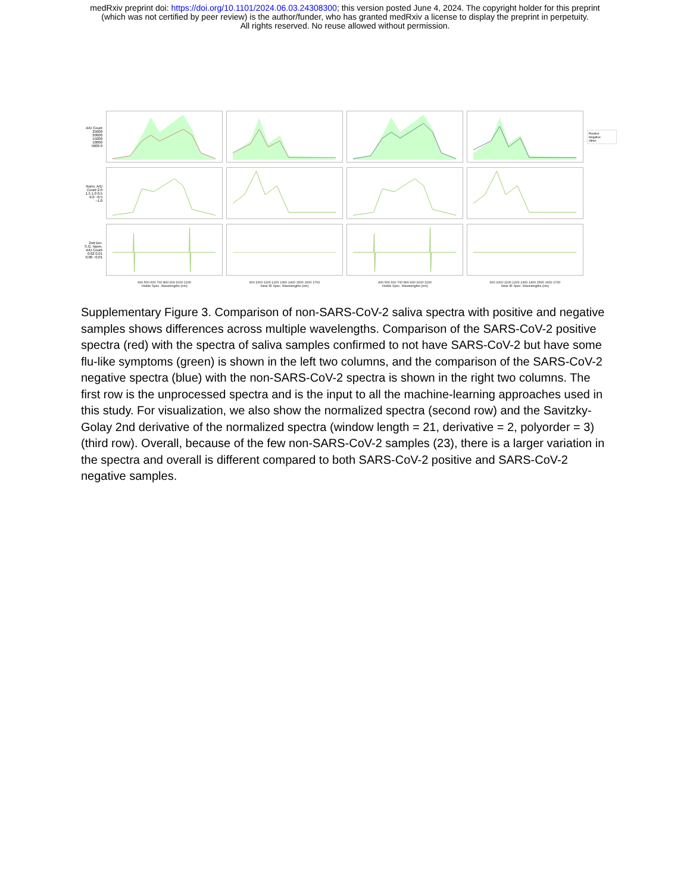medRxiv preprint doi: https://doi.org/10.1101/2024.06.03.24308300; this version posted June 4, 2024. The copyright holder for this preprint
(which was not certified by peer review) is the author/funder, who has granted medRxiv a license to display the preprint in perpetuity.
All rights reserved. No reuse allowed without permission.
A/D Count 25000 20000 15000 10000 5000 0
Positive
Negative
Other
Norm. A/D Count 2.0 1.5 1.0 0.5 0.0 −0.5 −1.0
2nd Der. S.G. Norm. A/D Count 0.02 0.01 0.00 −0.01
400 500 600 700 800 900 1000 1100
Visible Spec. Wavelengths (nm)
900 1000 1100 1200 1300 1400 1500 1600 1700
Near IR Spec. Wavelengths (nm)
400 500 600 700 800 900 1000 1100
Visible Spec. Wavelengths (nm)
900 1000 1100 1200 1300 1400 1500 1600 1700
Near IR Spec. Wavelengths (nm)
Supplementary Figure 3. Comparison of non-SARS-CoV-2 saliva spectra with positive and negative samples shows differences across multiple wavelengths. Comparison of the SARS-CoV-2 positive spectra (red) with the spectra of saliva samples confirmed to not have SARS-CoV-2 but have some flu-like symptoms (green) is shown in the left two columns, and the comparison of the SARS-CoV-2 negative spectra (blue) with the non-SARS-CoV-2 spectra is shown in the right two columns. The first row is the unprocessed spectra and is the input to all the machine-learning approaches used in this study. For visualization, we also show the normalized spectra (second row) and the Savitzky-Golay 2nd derivative of the normalized spectra (window length = 21, derivative = 2, polyorder = 3) (third row). Overall, because of the few non-SARS-CoV-2 samples (23), there is a larger variation in the spectra and overall is different compared to both SARS-CoV-2 positive and SARS-CoV-2 negative samples.